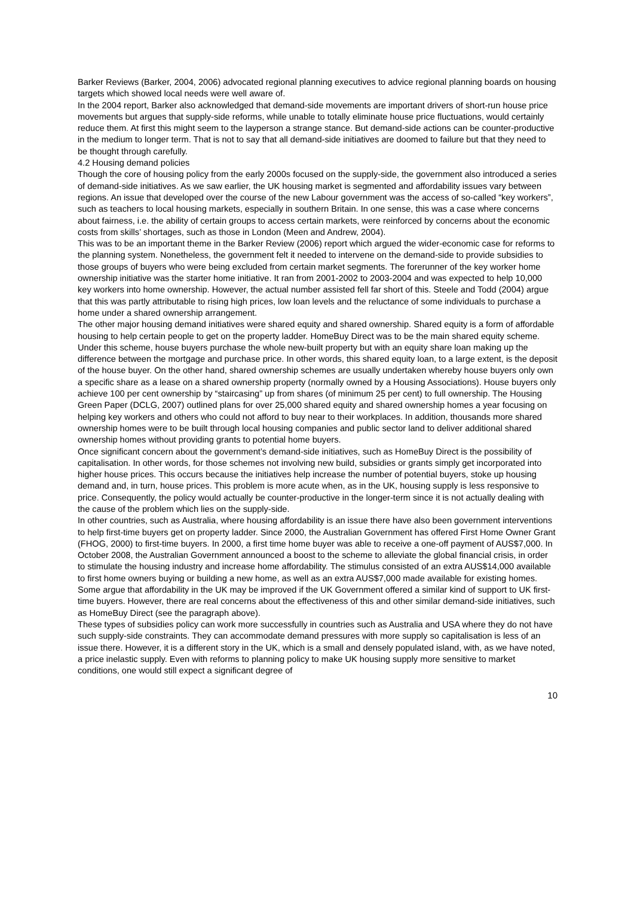Barker Reviews (Barker, 2004, 2006) advocated regional planning executives to advice regional planning boards on housing targets which showed local needs were well aware of.
In the 2004 report, Barker also acknowledged that demand-side movements are important drivers of short-run house price movements but argues that supply-side reforms, while unable to totally eliminate house price fluctuations, would certainly reduce them. At first this might seem to the layperson a strange stance. But demand-side actions can be counter-productive in the medium to longer term. That is not to say that all demand-side initiatives are doomed to failure but that they need to be thought through carefully.
4.2 Housing demand policies
Though the core of housing policy from the early 2000s focused on the supply-side, the government also introduced a series of demand-side initiatives. As we saw earlier, the UK housing market is segmented and affordability issues vary between regions. An issue that developed over the course of the new Labour government was the access of so-called “key workers”, such as teachers to local housing markets, especially in southern Britain. In one sense, this was a case where concerns about fairness, i.e. the ability of certain groups to access certain markets, were reinforced by concerns about the economic costs from skills’ shortages, such as those in London (Meen and Andrew, 2004).
This was to be an important theme in the Barker Review (2006) report which argued the wider-economic case for reforms to the planning system. Nonetheless, the government felt it needed to intervene on the demand-side to provide subsidies to those groups of buyers who were being excluded from certain market segments. The forerunner of the key worker home ownership initiative was the starter home initiative. It ran from 2001-2002 to 2003-2004 and was expected to help 10,000 key workers into home ownership. However, the actual number assisted fell far short of this. Steele and Todd (2004) argue that this was partly attributable to rising high prices, low loan levels and the reluctance of some individuals to purchase a home under a shared ownership arrangement.
The other major housing demand initiatives were shared equity and shared ownership. Shared equity is a form of affordable housing to help certain people to get on the property ladder. HomeBuy Direct was to be the main shared equity scheme. Under this scheme, house buyers purchase the whole new-built property but with an equity share loan making up the difference between the mortgage and purchase price. In other words, this shared equity loan, to a large extent, is the deposit of the house buyer. On the other hand, shared ownership schemes are usually undertaken whereby house buyers only own a specific share as a lease on a shared ownership property (normally owned by a Housing Associations). House buyers only achieve 100 per cent ownership by “staircasing” up from shares (of minimum 25 per cent) to full ownership. The Housing Green Paper (DCLG, 2007) outlined plans for over 25,000 shared equity and shared ownership homes a year focusing on helping key workers and others who could not afford to buy near to their workplaces. In addition, thousands more shared ownership homes were to be built through local housing companies and public sector land to deliver additional shared ownership homes without providing grants to potential home buyers.
Once significant concern about the government’s demand-side initiatives, such as HomeBuy Direct is the possibility of capitalisation. In other words, for those schemes not involving new build, subsidies or grants simply get incorporated into higher house prices. This occurs because the initiatives help increase the number of potential buyers, stoke up housing demand and, in turn, house prices. This problem is more acute when, as in the UK, housing supply is less responsive to price. Consequently, the policy would actually be counter-productive in the longer-term since it is not actually dealing with the cause of the problem which lies on the supply-side.
In other countries, such as Australia, where housing affordability is an issue there have also been government interventions to help first-time buyers get on property ladder. Since 2000, the Australian Government has offered First Home Owner Grant (FHOG, 2000) to first-time buyers. In 2000, a first time home buyer was able to receive a one-off payment of AUS$7,000. In October 2008, the Australian Government announced a boost to the scheme to alleviate the global financial crisis, in order to stimulate the housing industry and increase home affordability. The stimulus consisted of an extra AUS$14,000 available to first home owners buying or building a new home, as well as an extra AUS$7,000 made available for existing homes. Some argue that affordability in the UK may be improved if the UK Government offered a similar kind of support to UK first-time buyers. However, there are real concerns about the effectiveness of this and other similar demand-side initiatives, such as HomeBuy Direct (see the paragraph above).
These types of subsidies policy can work more successfully in countries such as Australia and USA where they do not have such supply-side constraints. They can accommodate demand pressures with more supply so capitalisation is less of an issue there. However, it is a different story in the UK, which is a small and densely populated island, with, as we have noted, a price inelastic supply. Even with reforms to planning policy to make UK housing supply more sensitive to market conditions, one would still expect a significant degree of
10